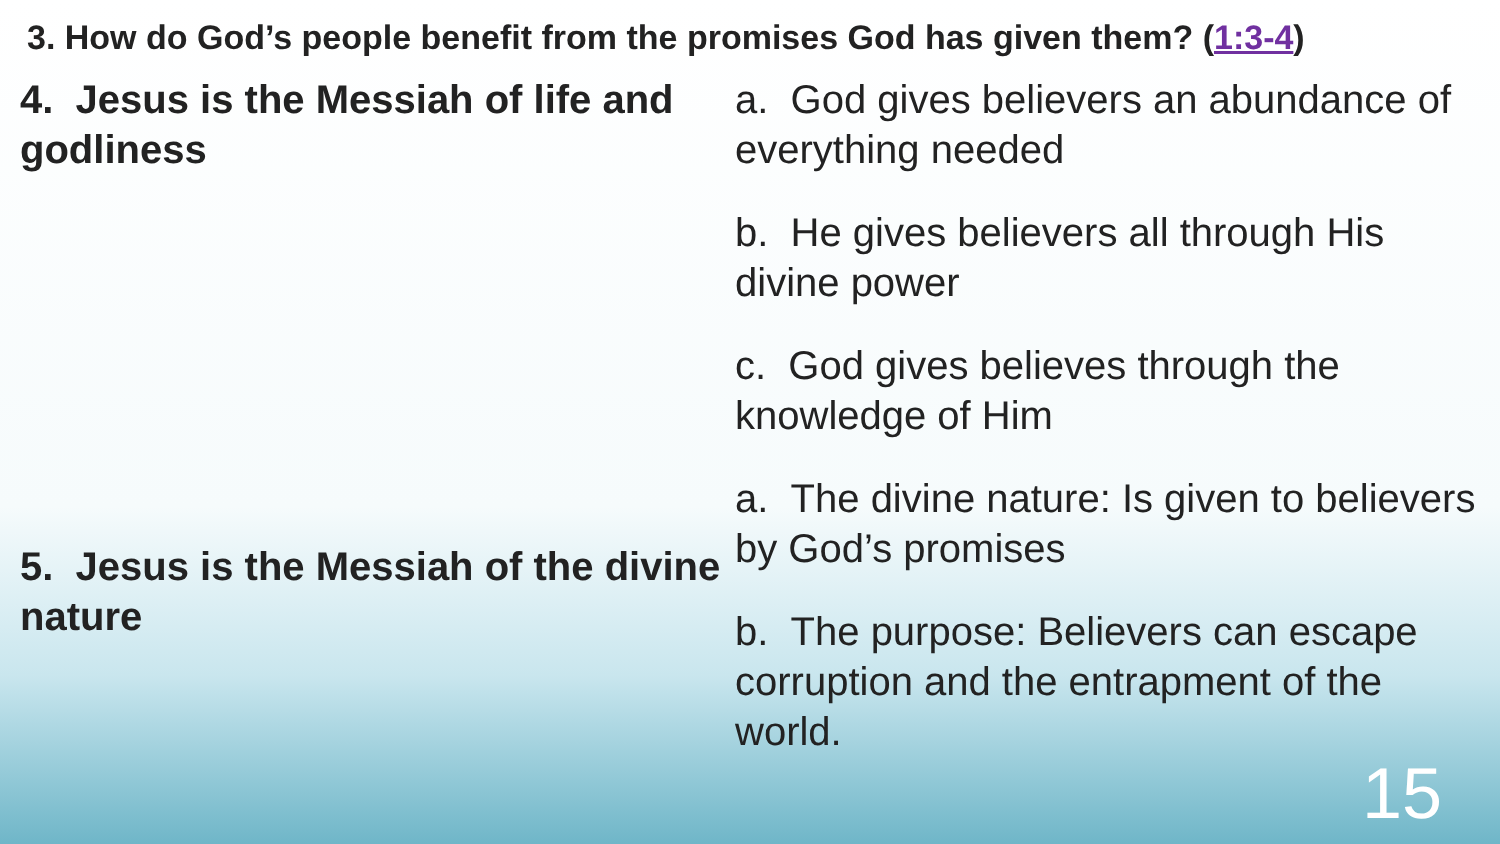3. How do God’s people benefit from the promises God has given them? (1:3-4)
4. Jesus is the Messiah of life and godliness
5. Jesus is the Messiah of the divine nature
a. God gives believers an abundance of everything needed
b. He gives believers all through His divine power
c. God gives believes through the knowledge of Him
a. The divine nature: Is given to believers by God’s promises
b. The purpose: Believers can escape corruption and the entrapment of the world.
15